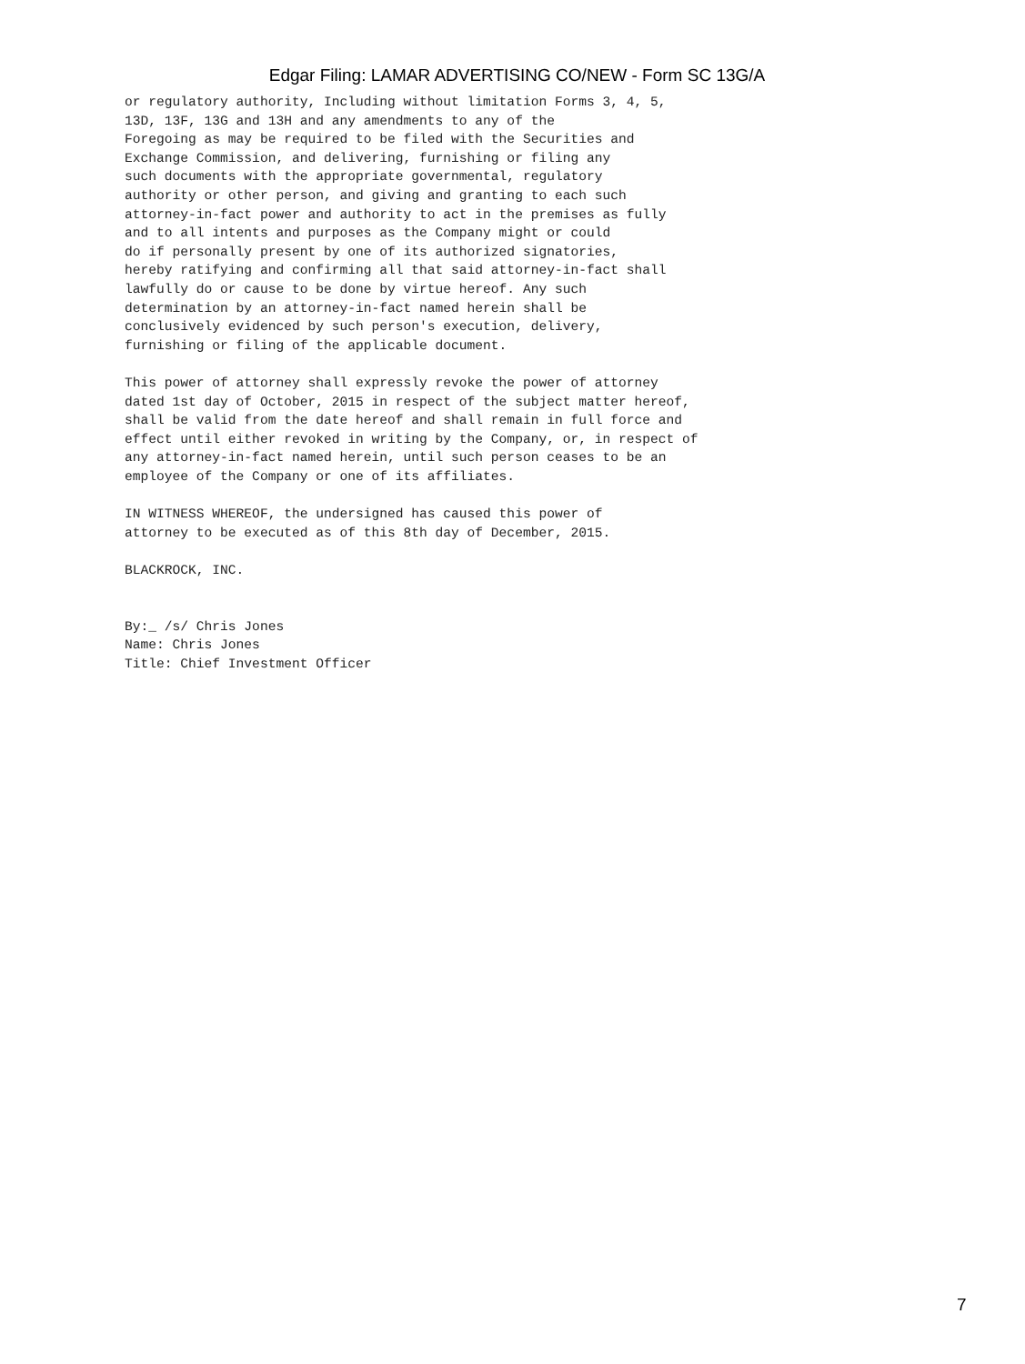Edgar Filing: LAMAR ADVERTISING CO/NEW - Form SC 13G/A
or regulatory authority, Including without limitation Forms 3, 4, 5,
13D, 13F, 13G and 13H and any amendments to any of the
Foregoing as may be required to be filed with the Securities and
Exchange Commission, and delivering, furnishing or filing any
such documents with the appropriate governmental, regulatory
authority or other person, and giving and granting to each such
attorney-in-fact power and authority to act in the premises as fully
and to all intents and purposes as the Company might or could
do if personally present by one of its authorized signatories,
hereby ratifying and confirming all that said attorney-in-fact shall
lawfully do or cause to be done by virtue hereof. Any such
determination by an attorney-in-fact named herein shall be
conclusively evidenced by such person's execution, delivery,
furnishing or filing of the applicable document.

This power of attorney shall expressly revoke the power of attorney
dated 1st day of October, 2015 in respect of the subject matter hereof,
shall be valid from the date hereof and shall remain in full force and
effect until either revoked in writing by the Company, or, in respect of
any attorney-in-fact named herein, until such person ceases to be an
employee of the Company or one of its affiliates.

IN WITNESS WHEREOF, the undersigned has caused this power of
attorney to be executed as of this 8th day of December, 2015.

BLACKROCK, INC.


By:_ /s/ Chris Jones
Name: Chris Jones
Title: Chief Investment Officer
7